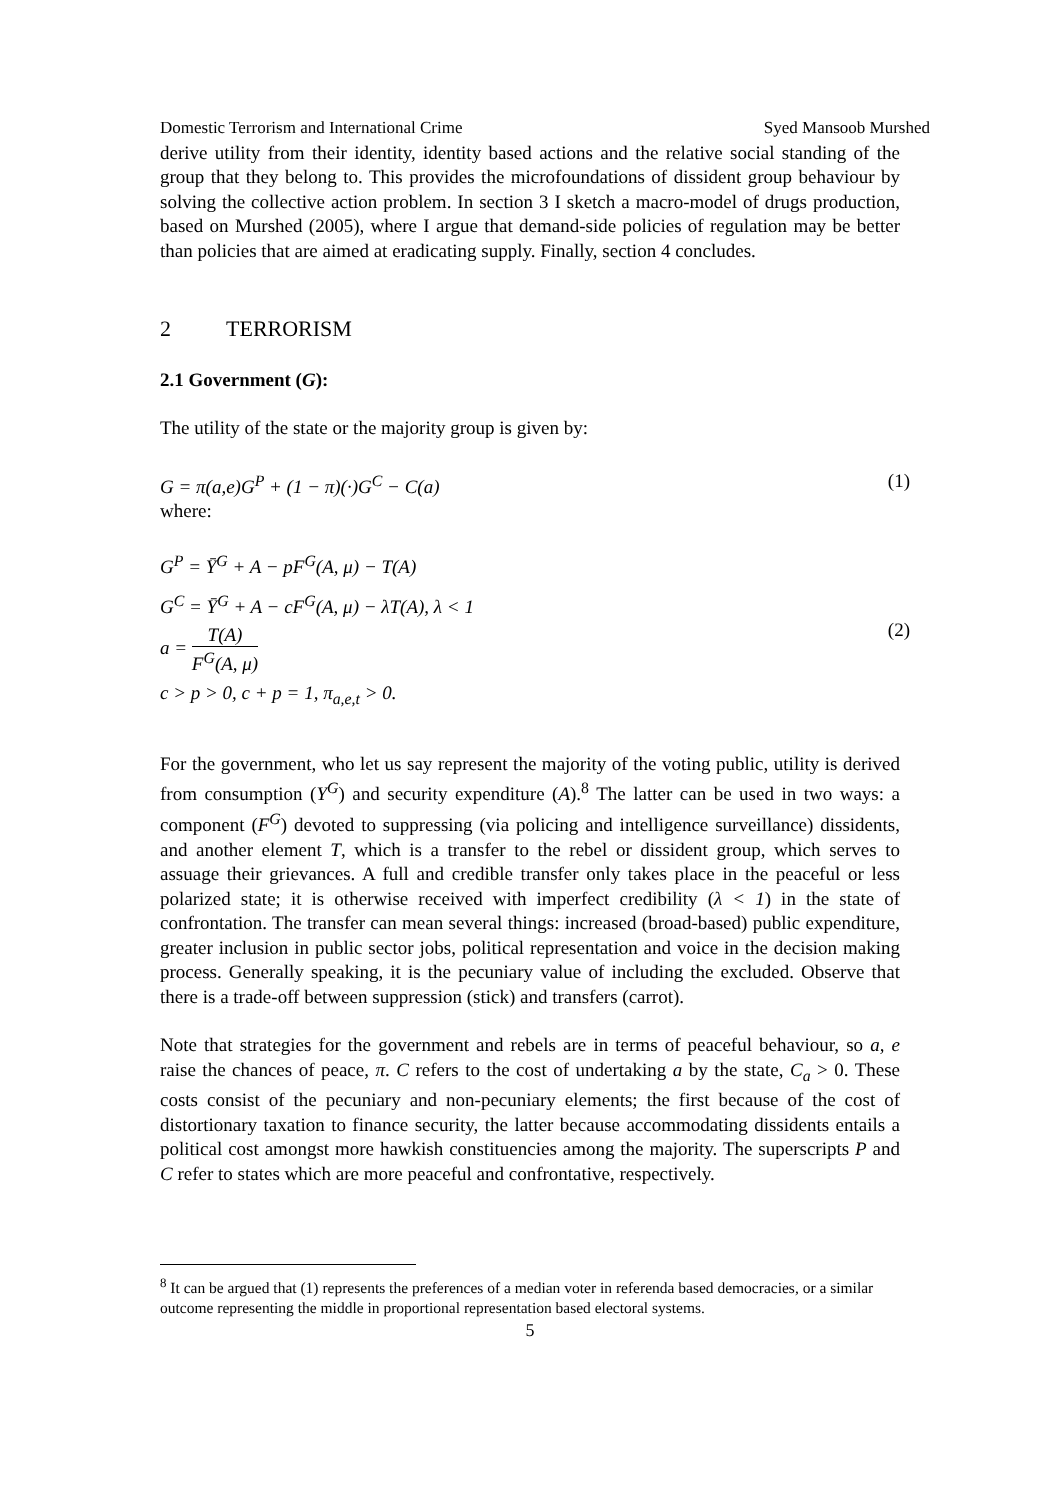Domestic Terrorism and International Crime Syed Mansoob Murshed
derive utility from their identity, identity based actions and the relative social standing of the group that they belong to. This provides the microfoundations of dissident group behaviour by solving the collective action problem. In section 3 I sketch a macro-model of drugs production, based on Murshed (2005), where I argue that demand-side policies of regulation may be better than policies that are aimed at eradicating supply. Finally, section 4 concludes.
2 TERRORISM
2.1 Government (G):
The utility of the state or the majority group is given by:
G = π(a,e)G<sup>P</sup> + (1 − π)(·)G<sup>C</sup> − C(a) (1)
where:
G<sup>P</sup> = Ȳ<sup>G</sup> + A − pF<sup>G</sup>(A, μ) − T(A)
G<sup>C</sup> = Ȳ<sup>G</sup> + A − cF<sup>G</sup>(A, μ) − λT(A), λ < 1
a = T(A) F<sup>G</sup>(A, μ)
c > p > 0, c + p = 1, π<sub>a,e,t</sub> > 0.
(2)
For the government, who let us say represent the majority of the voting public, utility is derived from consumption (Y<sup>G</sup>) and security expenditure (A).<sup>8</sup> The latter can be used in two ways: a component (F<sup>G</sup>) devoted to suppressing (via policing and intelligence surveillance) dissidents, and another element T, which is a transfer to the rebel or dissident group, which serves to assuage their grievances. A full and credible transfer only takes place in the peaceful or less polarized state; it is otherwise received with imperfect credibility (λ < 1) in the state of confrontation. The transfer can mean several things: increased (broad-based) public expenditure, greater inclusion in public sector jobs, political representation and voice in the decision making process. Generally speaking, it is the pecuniary value of including the excluded. Observe that there is a trade-off between suppression (stick) and transfers (carrot).
Note that strategies for the government and rebels are in terms of peaceful behaviour, so a, e raise the chances of peace, π. C refers to the cost of undertaking a by the state, C<sub>a</sub> > 0. These costs consist of the pecuniary and non-pecuniary elements; the first because of the cost of distortionary taxation to finance security, the latter because accommodating dissidents entails a political cost amongst more hawkish constituencies among the majority. The superscripts P and C refer to states which are more peaceful and confrontative, respectively.
<sup>8</sup> It can be argued that (1) represents the preferences of a median voter in referenda based democracies, or a similar outcome representing the middle in proportional representation based electoral systems.
5